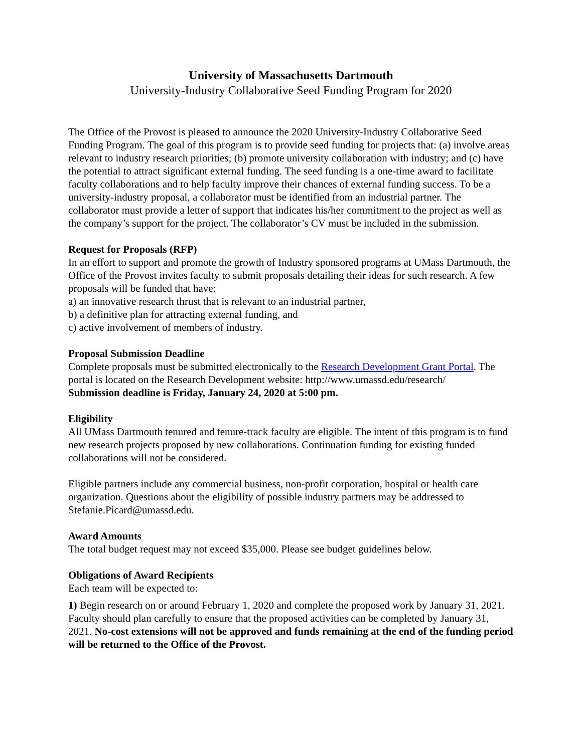University of Massachusetts Dartmouth
University-Industry Collaborative Seed Funding Program for 2020
The Office of the Provost is pleased to announce the 2020 University-Industry Collaborative Seed Funding Program. The goal of this program is to provide seed funding for projects that: (a) involve areas relevant to industry research priorities; (b) promote university collaboration with industry; and (c) have the potential to attract significant external funding. The seed funding is a one-time award to facilitate faculty collaborations and to help faculty improve their chances of external funding success. To be a university-industry proposal, a collaborator must be identified from an industrial partner. The collaborator must provide a letter of support that indicates his/her commitment to the project as well as the company’s support for the project. The collaborator’s CV must be included in the submission.
Request for Proposals (RFP)
In an effort to support and promote the growth of Industry sponsored programs at UMass Dartmouth, the Office of the Provost invites faculty to submit proposals detailing their ideas for such research. A few proposals will be funded that have:
a) an innovative research thrust that is relevant to an industrial partner,
b) a definitive plan for attracting external funding, and
c) active involvement of members of industry.
Proposal Submission Deadline
Complete proposals must be submitted electronically to the Research Development Grant Portal. The portal is located on the Research Development website: http://www.umassd.edu/research/
Submission deadline is Friday, January 24, 2020 at 5:00 pm.
Eligibility
All UMass Dartmouth tenured and tenure-track faculty are eligible. The intent of this program is to fund new research projects proposed by new collaborations. Continuation funding for existing funded collaborations will not be considered.
Eligible partners include any commercial business, non-profit corporation, hospital or health care organization. Questions about the eligibility of possible industry partners may be addressed to Stefanie.Picard@umassd.edu.
Award Amounts
The total budget request may not exceed $35,000. Please see budget guidelines below.
Obligations of Award Recipients
Each team will be expected to:
1) Begin research on or around February 1, 2020 and complete the proposed work by January 31, 2021. Faculty should plan carefully to ensure that the proposed activities can be completed by January 31, 2021. No-cost extensions will not be approved and funds remaining at the end of the funding period will be returned to the Office of the Provost.